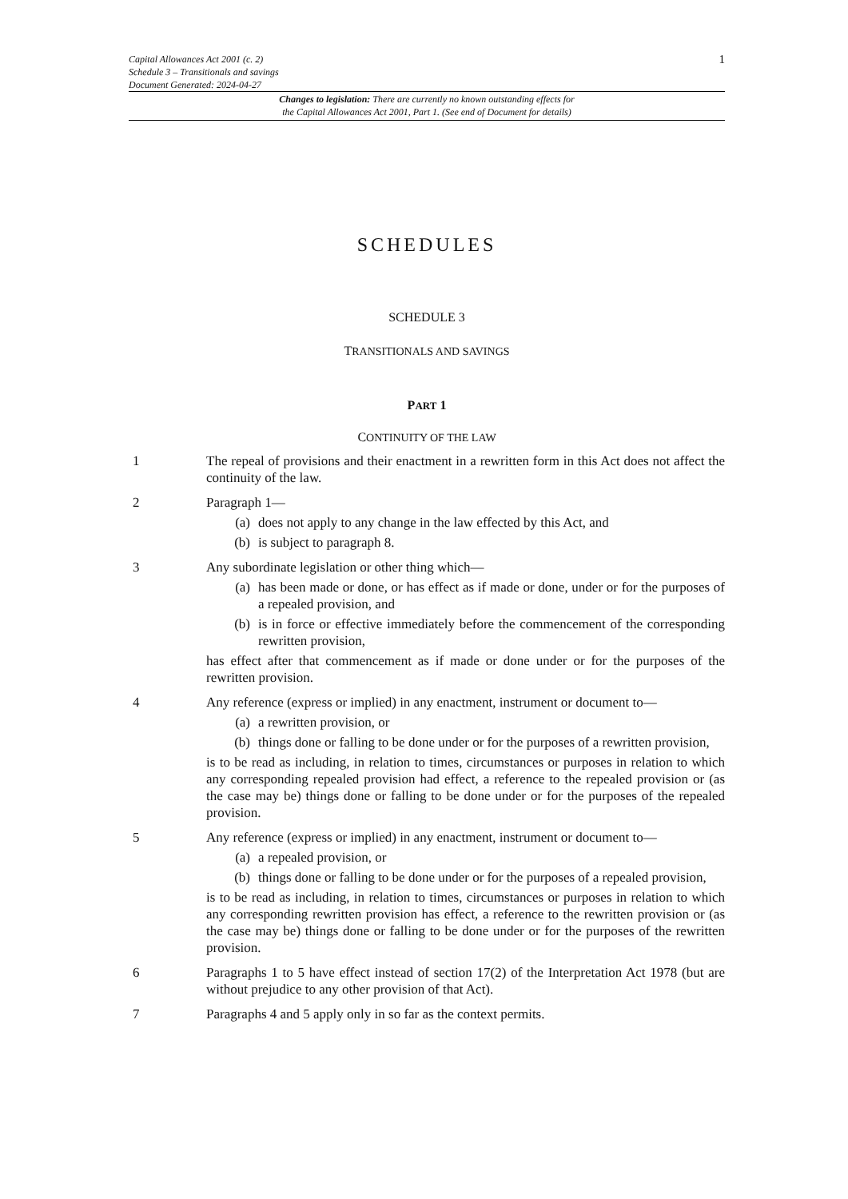Capital Allowances Act 2001 (c. 2)
Schedule 3 – Transitionals and savings
Document Generated: 2024-04-27
1
Changes to legislation: There are currently no known outstanding effects for
the Capital Allowances Act 2001, Part 1. (See end of Document for details)
SCHEDULES
SCHEDULE 3
TRANSITIONALS AND SAVINGS
PART 1
CONTINUITY OF THE LAW
1 The repeal of provisions and their enactment in a rewritten form in this Act does not affect the continuity of the law.
2 Paragraph 1—
(a) does not apply to any change in the law effected by this Act, and
(b) is subject to paragraph 8.
3 Any subordinate legislation or other thing which—
(a) has been made or done, or has effect as if made or done, under or for the purposes of a repealed provision, and
(b) is in force or effective immediately before the commencement of the corresponding rewritten provision,
has effect after that commencement as if made or done under or for the purposes of the rewritten provision.
4 Any reference (express or implied) in any enactment, instrument or document to—
(a) a rewritten provision, or
(b) things done or falling to be done under or for the purposes of a rewritten provision,
is to be read as including, in relation to times, circumstances or purposes in relation to which any corresponding repealed provision had effect, a reference to the repealed provision or (as the case may be) things done or falling to be done under or for the purposes of the repealed provision.
5 Any reference (express or implied) in any enactment, instrument or document to—
(a) a repealed provision, or
(b) things done or falling to be done under or for the purposes of a repealed provision,
is to be read as including, in relation to times, circumstances or purposes in relation to which any corresponding rewritten provision has effect, a reference to the rewritten provision or (as the case may be) things done or falling to be done under or for the purposes of the rewritten provision.
6 Paragraphs 1 to 5 have effect instead of section 17(2) of the Interpretation Act 1978 (but are without prejudice to any other provision of that Act).
7 Paragraphs 4 and 5 apply only in so far as the context permits.